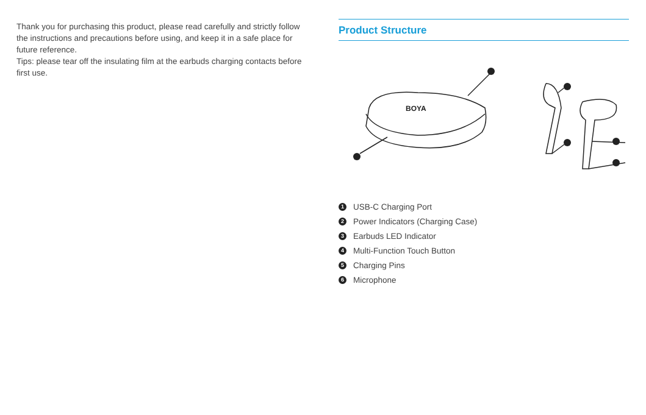Thank you for purchasing this product, please read carefully and strictly follow the instructions and precautions before using, and keep it in a safe place for future reference.
Tips: please tear off the insulating film at the earbuds charging contacts before first use.
Product Structure
BOYA
1 USB-C Charging Port
2 Power Indicators (Charging Case)
3 Earbuds LED Indicator
4 Multi-Function Touch Button
5 Charging Pins
6 Microphone